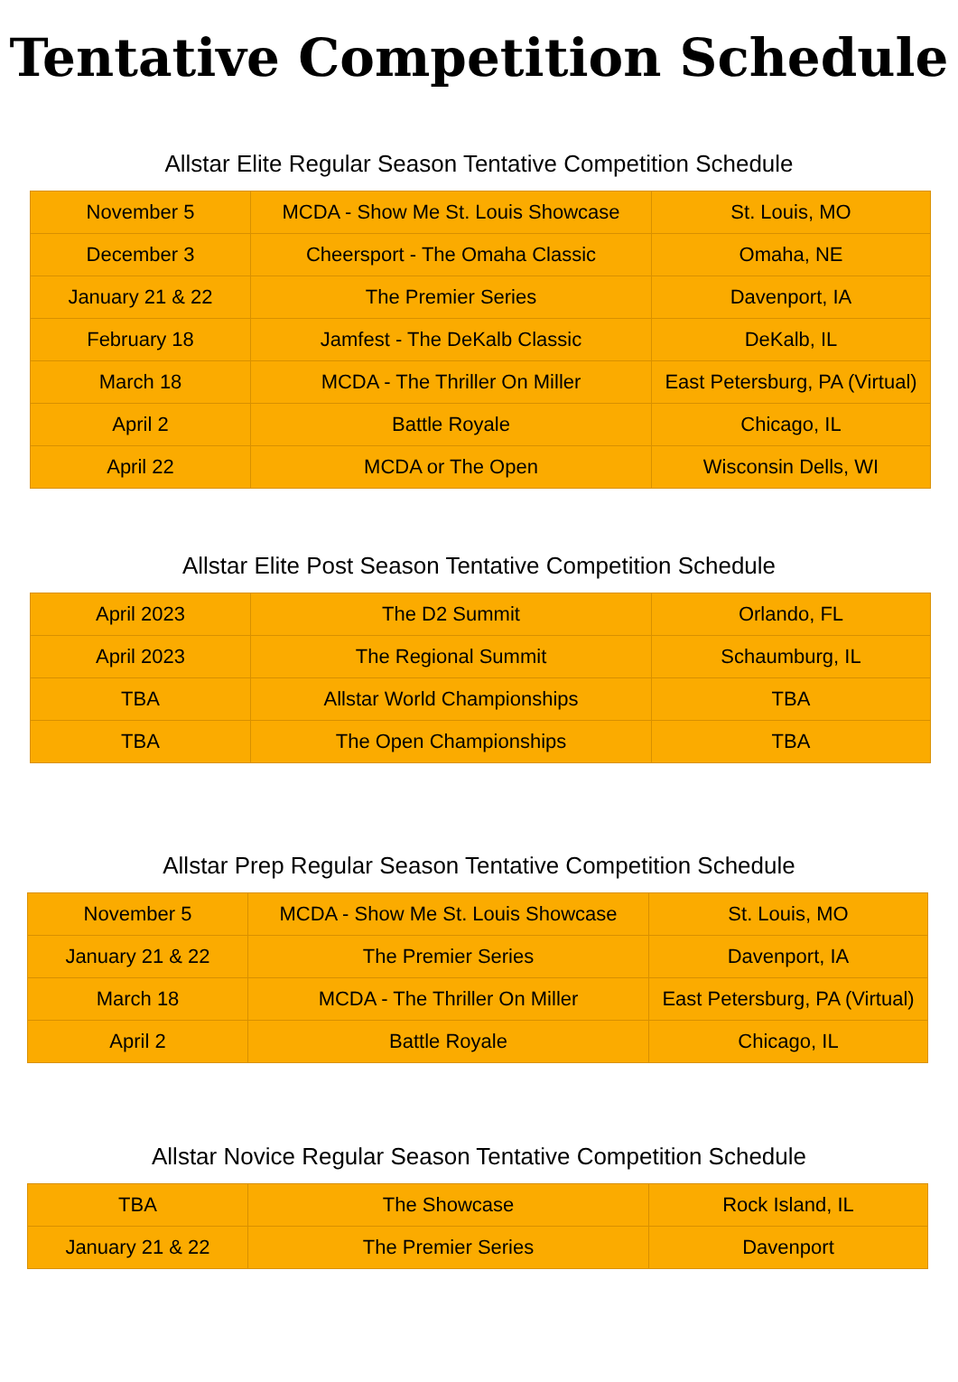Tentative Competition Schedule
Allstar Elite Regular Season Tentative Competition Schedule
| November 5 | MCDA - Show Me St. Louis Showcase | St. Louis, MO |
| December 3 | Cheersport - The Omaha Classic | Omaha, NE |
| January 21 & 22 | The Premier Series | Davenport, IA |
| February 18 | Jamfest - The DeKalb Classic | DeKalb, IL |
| March 18 | MCDA - The Thriller On Miller | East Petersburg, PA (Virtual) |
| April 2 | Battle Royale | Chicago, IL |
| April 22 | MCDA or The Open | Wisconsin Dells, WI |
Allstar Elite Post Season Tentative Competition Schedule
| April 2023 | The D2 Summit | Orlando, FL |
| April 2023 | The Regional Summit | Schaumburg, IL |
| TBA | Allstar World Championships | TBA |
| TBA | The Open Championships | TBA |
Allstar Prep Regular Season Tentative Competition Schedule
| November 5 | MCDA - Show Me St. Louis Showcase | St. Louis, MO |
| January 21 & 22 | The Premier Series | Davenport, IA |
| March 18 | MCDA - The Thriller On Miller | East Petersburg, PA (Virtual) |
| April 2 | Battle Royale | Chicago, IL |
Allstar Novice Regular Season Tentative Competition Schedule
| TBA | The Showcase | Rock Island, IL |
| January 21 & 22 | The Premier Series | Davenport |